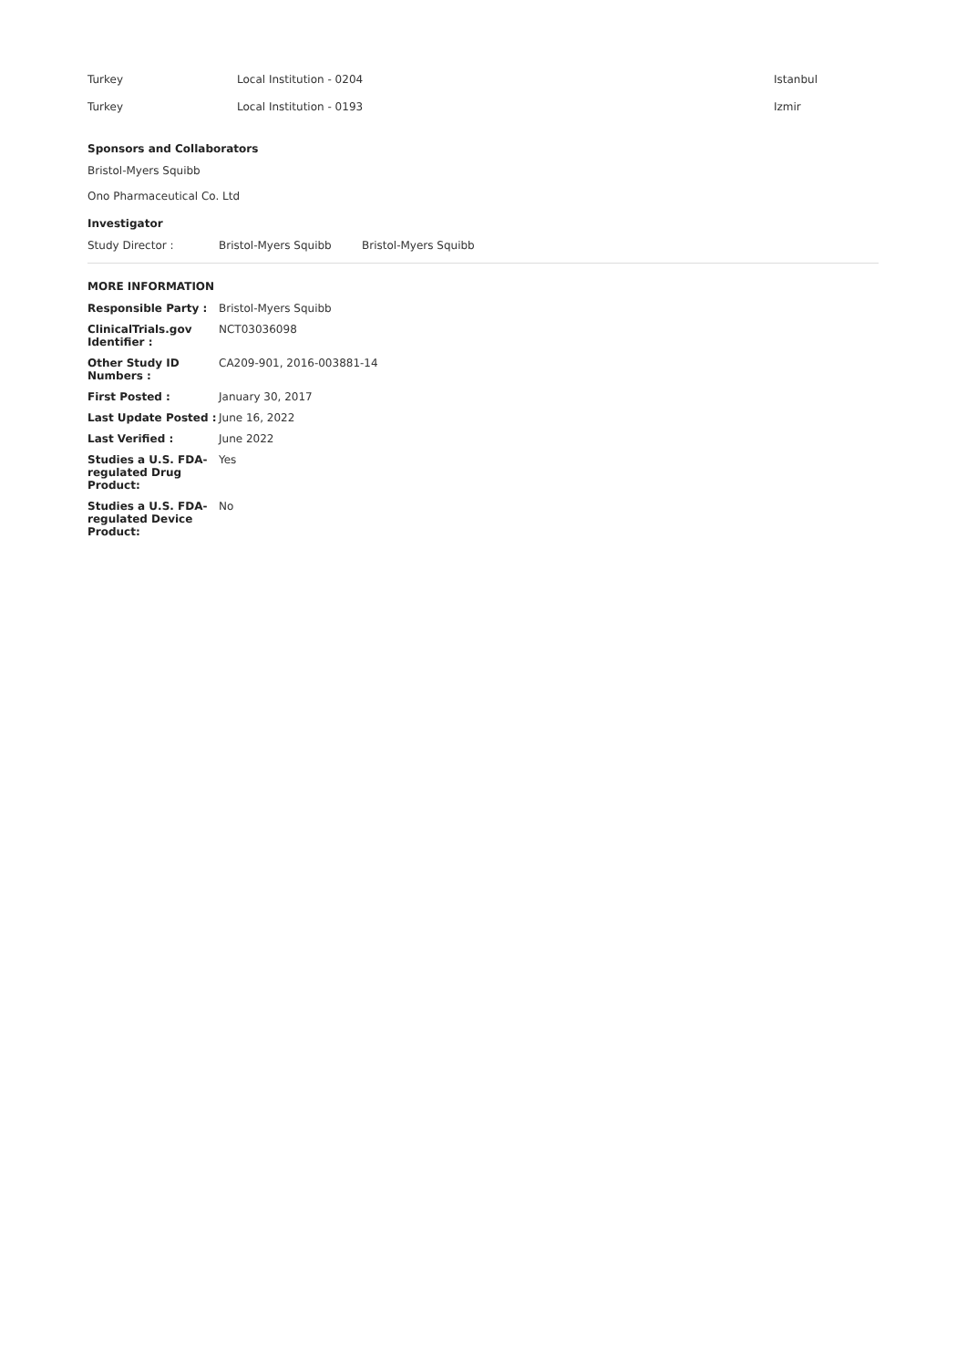| Turkey | Local Institution - 0204 | Istanbul |
| Turkey | Local Institution - 0193 | Izmir |
Sponsors and Collaborators
Bristol-Myers Squibb
Ono Pharmaceutical Co. Ltd
Investigator
| Study Director : | Bristol-Myers Squibb | Bristol-Myers Squibb |
MORE INFORMATION
| Responsible Party : | Bristol-Myers Squibb |
| ClinicalTrials.gov Identifier : | NCT03036098 |
| Other Study ID Numbers : | CA209-901, 2016-003881-14 |
| First Posted : | January 30, 2017 |
| Last Update Posted : | June 16, 2022 |
| Last Verified : | June 2022 |
| Studies a U.S. FDA-regulated Drug Product: | Yes |
| Studies a U.S. FDA-regulated Device Product: | No |